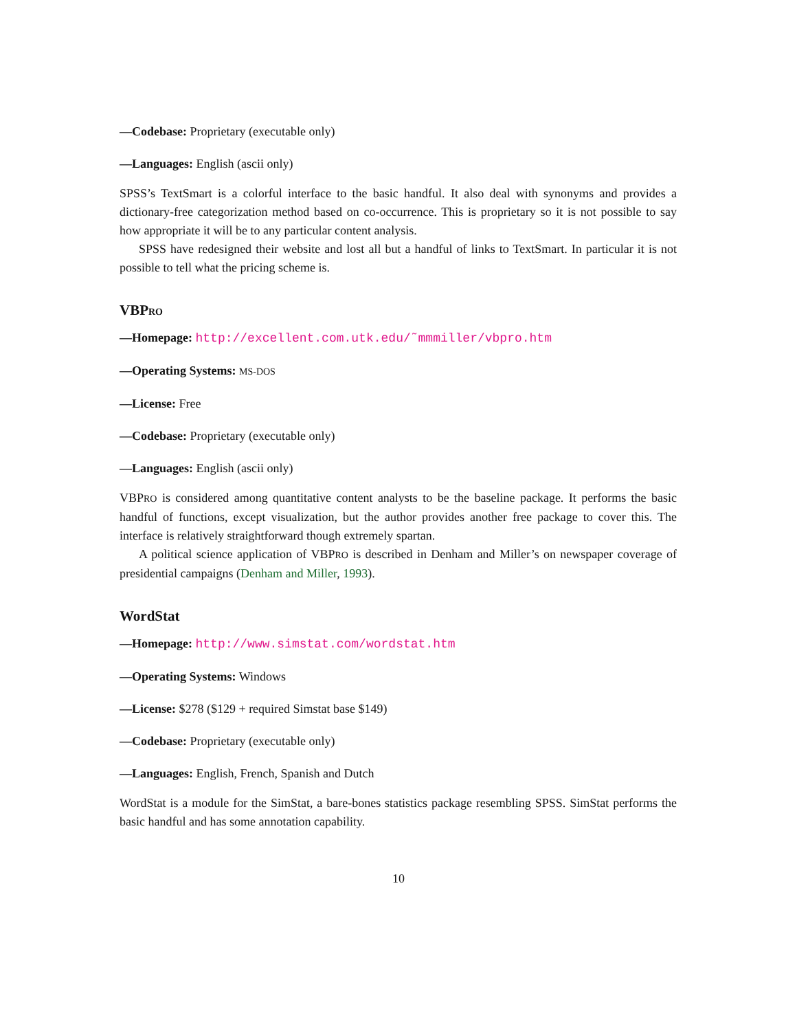—Codebase: Proprietary (executable only)
—Languages: English (ascii only)
SPSS’s TextSmart is a colorful interface to the basic handful. It also deal with synonyms and provides a dictionary-free categorization method based on co-occurrence. This is proprietary so it is not possible to say how appropriate it will be to any particular content analysis.
SPSS have redesigned their website and lost all but a handful of links to TextSmart. In particular it is not possible to tell what the pricing scheme is.
VBPRO
—Homepage: http://excellent.com.utk.edu/˜mmmiller/vbpro.htm
—Operating Systems: MS-DOS
—License: Free
—Codebase: Proprietary (executable only)
—Languages: English (ascii only)
VBPRO is considered among quantitative content analysts to be the baseline package. It performs the basic handful of functions, except visualization, but the author provides another free package to cover this. The interface is relatively straightforward though extremely spartan.
A political science application of VBPRO is described in Denham and Miller’s on newspaper coverage of presidential campaigns (Denham and Miller, 1993).
WordStat
—Homepage: http://www.simstat.com/wordstat.htm
—Operating Systems: Windows
—License: $278 ($129 + required Simstat base $149)
—Codebase: Proprietary (executable only)
—Languages: English, French, Spanish and Dutch
WordStat is a module for the SimStat, a bare-bones statistics package resembling SPSS. SimStat performs the basic handful and has some annotation capability.
10